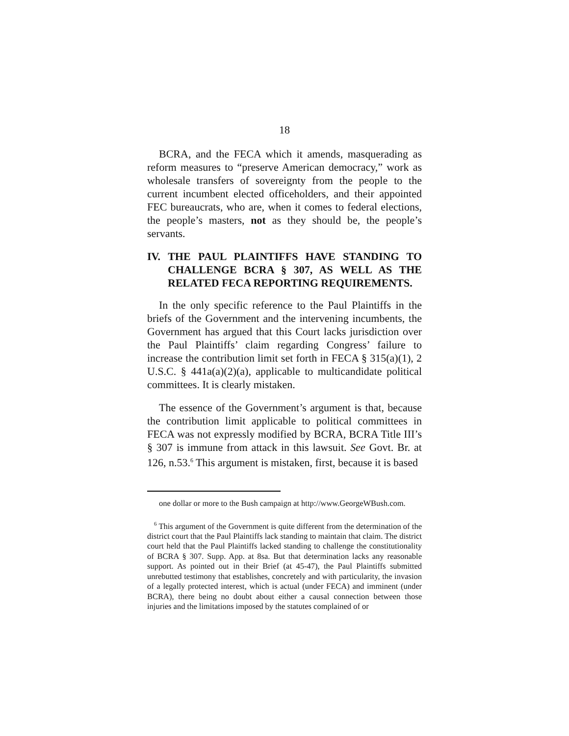18
BCRA, and the FECA which it amends, masquerading as reform measures to “preserve American democracy,” work as wholesale transfers of sovereignty from the people to the current incumbent elected officeholders, and their appointed FEC bureaucrats, who are, when it comes to federal elections, the people’s masters, not as they should be, the people’s servants.
IV. THE PAUL PLAINTIFFS HAVE STANDING TO CHALLENGE BCRA § 307, AS WELL AS THE RELATED FECA REPORTING REQUIREMENTS.
In the only specific reference to the Paul Plaintiffs in the briefs of the Government and the intervening incumbents, the Government has argued that this Court lacks jurisdiction over the Paul Plaintiffs’ claim regarding Congress’ failure to increase the contribution limit set forth in FECA § 315(a)(1), 2 U.S.C. § 441a(a)(2)(a), applicable to multicandidate political committees. It is clearly mistaken.
The essence of the Government’s argument is that, because the contribution limit applicable to political committees in FECA was not expressly modified by BCRA, BCRA Title III’s § 307 is immune from attack in this lawsuit. See Govt. Br. at 126, n.53.<sup>6</sup> This argument is mistaken, first, because it is based
one dollar or more to the Bush campaign at http://www.GeorgeWBush.com.
<sup>6</sup> This argument of the Government is quite different from the determination of the district court that the Paul Plaintiffs lack standing to maintain that claim. The district court held that the Paul Plaintiffs lacked standing to challenge the constitutionality of BCRA § 307. Supp. App. at 8sa. But that determination lacks any reasonable support. As pointed out in their Brief (at 45-47), the Paul Plaintiffs submitted unrebutted testimony that establishes, concretely and with particularity, the invasion of a legally protected interest, which is actual (under FECA) and imminent (under BCRA), there being no doubt about either a causal connection between those injuries and the limitations imposed by the statutes complained of or